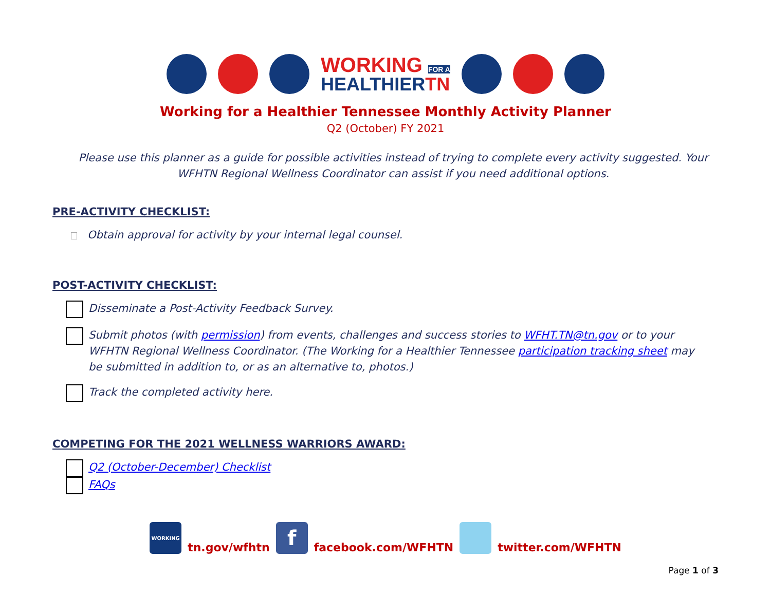WORKING FOR A
HEALTHIERTN
Working for a Healthier Tennessee Monthly Activity Planner
Q2 (October) FY 2021
Please use this planner as a guide for possible activities instead of trying to complete every activity suggested. Your WFHTN Regional Wellness Coordinator can assist if you need additional options.
PRE-ACTIVITY CHECKLIST:
Obtain approval for activity by your internal legal counsel.
POST-ACTIVITY CHECKLIST:
Disseminate a Post-Activity Feedback Survey.
Submit photos (with permission) from events, challenges and success stories to WFHT.TN@tn.gov or to your WFHTN Regional Wellness Coordinator. (The Working for a Healthier Tennessee participation tracking sheet may be submitted in addition to, or as an alternative to, photos.)
Track the completed activity here.
COMPETING FOR THE 2021 WELLNESS WARRIORS AWARD:
Q2 (October-December) Checklist
FAQs
WORKING tn.gov/wfhtn f facebook.com/WFHTN twitter.com/WFHTN
Page 1 of 3